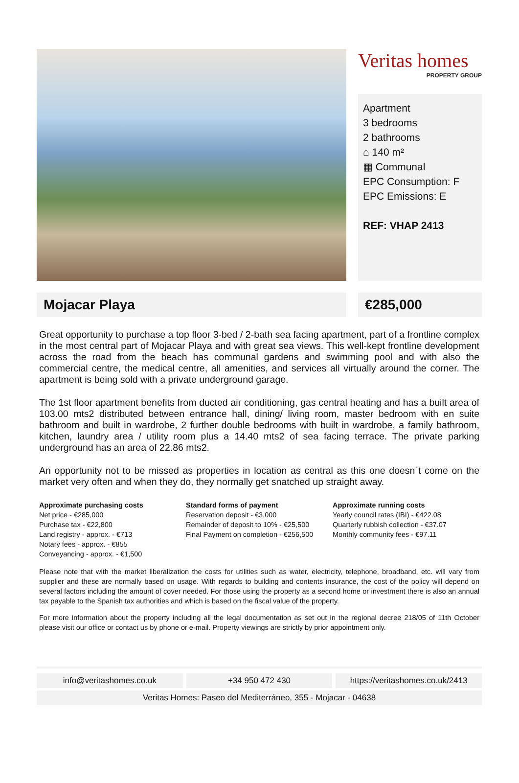Veritas homes
PROPERTY GROUP
Apartment
3 bedrooms
2 bathrooms
⌂ 140 m²
▦ Communal
EPC Consumption: F
EPC Emissions: E
REF: VHAP 2413
Mojacar Playa €285,000
Great opportunity to purchase a top floor 3-bed / 2-bath sea facing apartment, part of a frontline complex in the most central part of Mojacar Playa and with great sea views. This well-kept frontline development across the road from the beach has communal gardens and swimming pool and with also the commercial centre, the medical centre, all amenities, and services all virtually around the corner. The apartment is being sold with a private underground garage.
The 1st floor apartment benefits from ducted air conditioning, gas central heating and has a built area of 103.00 mts2 distributed between entrance hall, dining/ living room, master bedroom with en suite bathroom and built in wardrobe, 2 further double bedrooms with built in wardrobe, a family bathroom, kitchen, laundry area / utility room plus a 14.40 mts2 of sea facing terrace. The private parking underground has an area of 22.86 mts2.
An opportunity not to be missed as properties in location as central as this one doesn´t come on the market very often and when they do, they normally get snatched up straight away.
Approximate purchasing costs
Net price - €285,000
Purchase tax - €22,800
Land registry - approx. - €713
Notary fees - approx. - €855
Conveyancing - approx. - €1,500
Standard forms of payment
Reservation deposit - €3,000
Remainder of deposit to 10% - €25,500
Final Payment on completion - €256,500
Approximate running costs
Yearly council rates (IBI) - €422.08
Quarterly rubbish collection - €37.07
Monthly community fees - €97.11
Please note that with the market liberalization the costs for utilities such as water, electricity, telephone, broadband, etc. will vary from supplier and these are normally based on usage. With regards to building and contents insurance, the cost of the policy will depend on several factors including the amount of cover needed. For those using the property as a second home or investment there is also an annual tax payable to the Spanish tax authorities and which is based on the fiscal value of the property.
For more information about the property including all the legal documentation as set out in the regional decree 218/05 of 11th October please visit our office or contact us by phone or e-mail. Property viewings are strictly by prior appointment only.
info@veritashomes.co.uk +34 950 472 430 https://veritashomes.co.uk/2413
Veritas Homes: Paseo del Mediterráneo, 355 - Mojacar - 04638